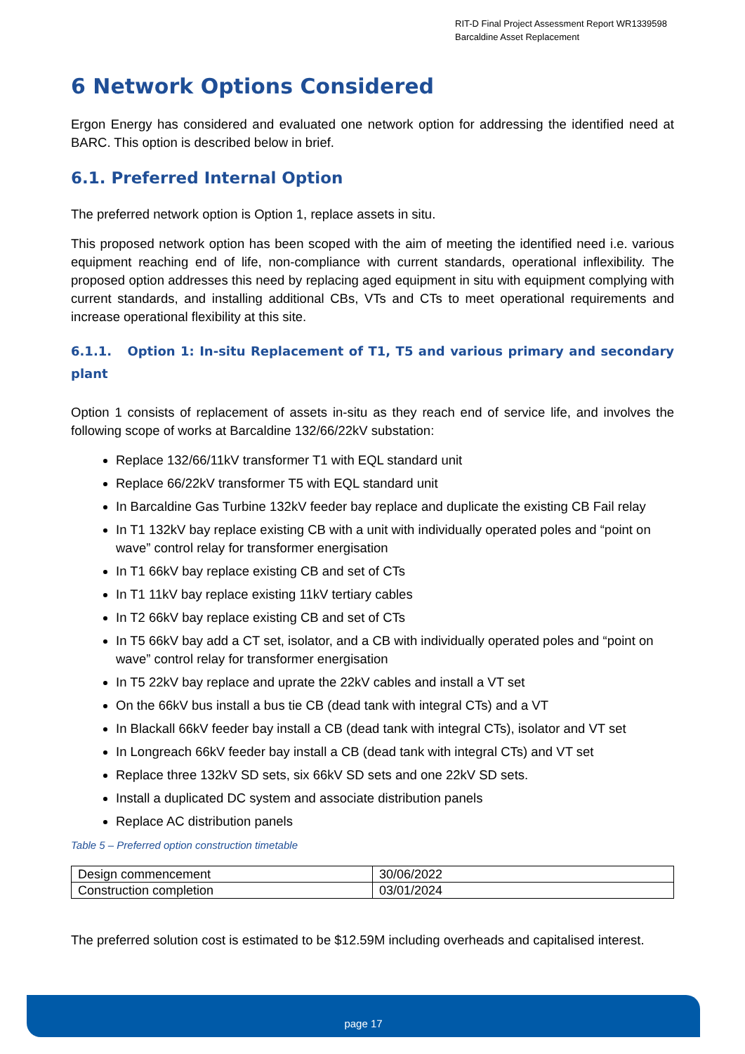RIT-D Final Project Assessment Report WR1339598
Barcaldine Asset Replacement
6 Network Options Considered
Ergon Energy has considered and evaluated one network option for addressing the identified need at BARC. This option is described below in brief.
6.1. Preferred Internal Option
The preferred network option is Option 1, replace assets in situ.
This proposed network option has been scoped with the aim of meeting the identified need i.e. various equipment reaching end of life, non-compliance with current standards, operational inflexibility. The proposed option addresses this need by replacing aged equipment in situ with equipment complying with current standards, and installing additional CBs, VTs and CTs to meet operational requirements and increase operational flexibility at this site.
6.1.1. Option 1: In-situ Replacement of T1, T5 and various primary and secondary plant
Option 1 consists of replacement of assets in-situ as they reach end of service life, and involves the following scope of works at Barcaldine 132/66/22kV substation:
Replace 132/66/11kV transformer T1 with EQL standard unit
Replace 66/22kV transformer T5 with EQL standard unit
In Barcaldine Gas Turbine 132kV feeder bay replace and duplicate the existing CB Fail relay
In T1 132kV bay replace existing CB with a unit with individually operated poles and “point on wave” control relay for transformer energisation
In T1 66kV bay replace existing CB and set of CTs
In T1 11kV bay replace existing 11kV tertiary cables
In T2 66kV bay replace existing CB and set of CTs
In T5 66kV bay add a CT set, isolator, and a CB with individually operated poles and “point on wave” control relay for transformer energisation
In T5 22kV bay replace and uprate the 22kV cables and install a VT set
On the 66kV bus install a bus tie CB (dead tank with integral CTs) and a VT
In Blackall 66kV feeder bay install a CB (dead tank with integral CTs), isolator and VT set
In Longreach 66kV feeder bay install a CB (dead tank with integral CTs) and VT set
Replace three 132kV SD sets, six 66kV SD sets and one 22kV SD sets.
Install a duplicated DC system and associate distribution panels
Replace AC distribution panels
Table 5 – Preferred option construction timetable
| Design commencement | 30/06/2022 |
| Construction completion | 03/01/2024 |
The preferred solution cost is estimated to be $12.59M including overheads and capitalised interest.
page 17